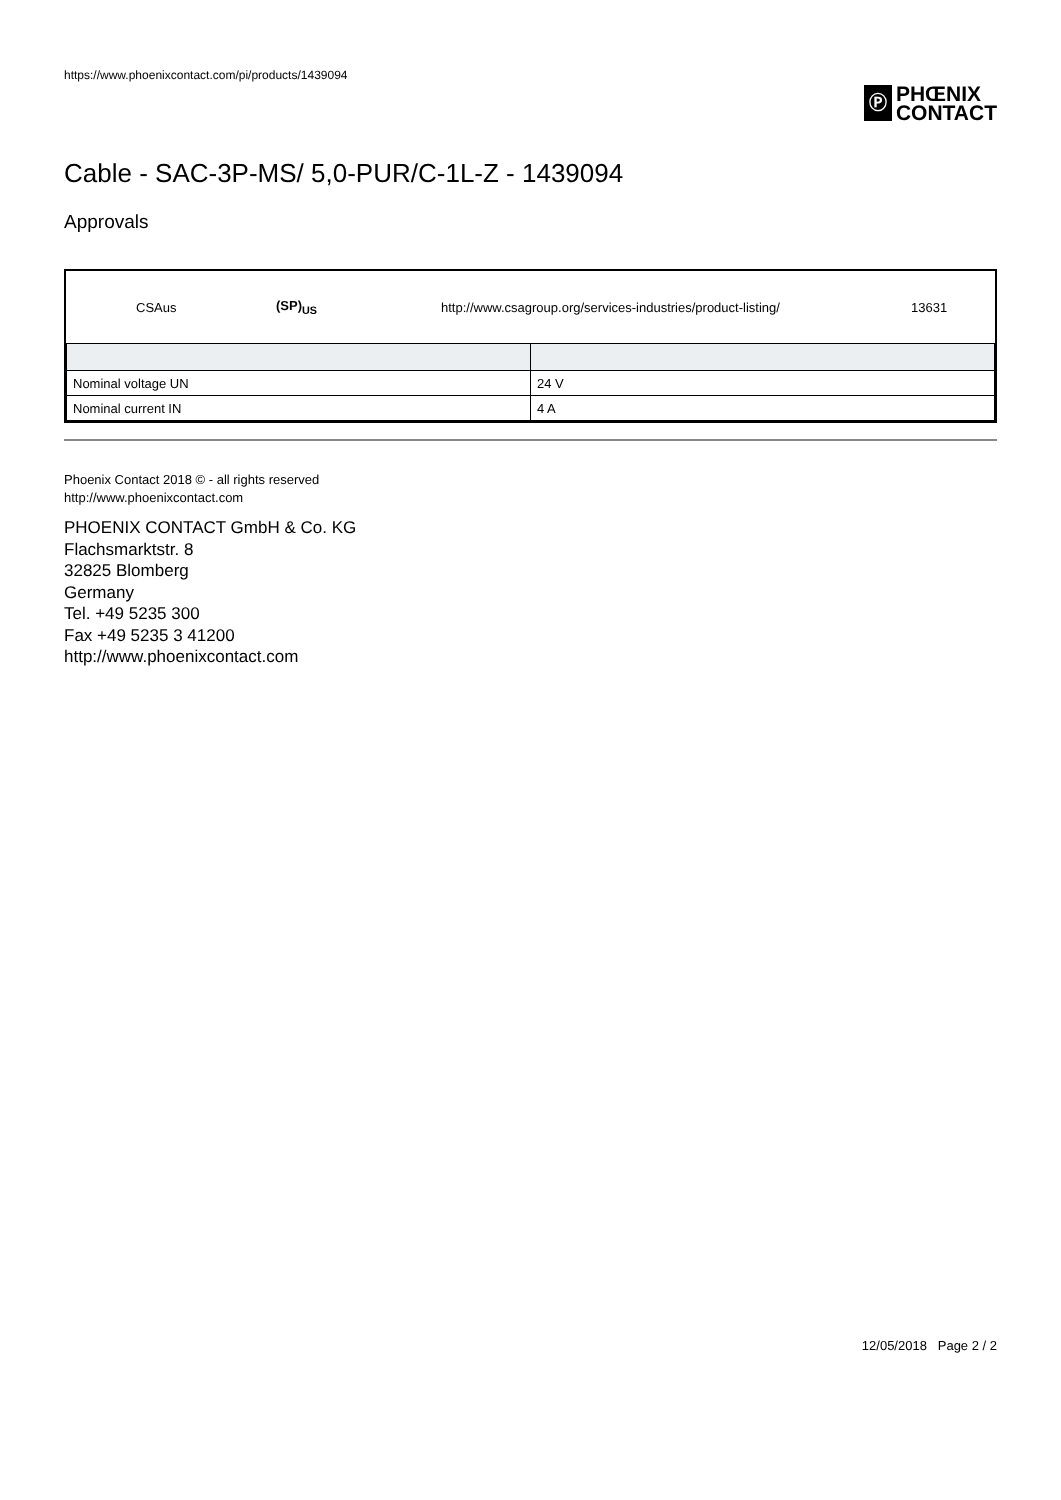https://www.phoenixcontact.com/pi/products/1439094
Ⓟ
PHŒNIX
CONTACT
Cable - SAC-3P-MS/ 5,0-PUR/C-1L-Z - 1439094
Approvals
CSAus (SP)<sub>US</sub> http://www.csagroup.org/services-industries/product-listing/ 13631
| Nominal voltage UN | 24 V |
| Nominal current IN | 4 A |
Phoenix Contact 2018 © - all rights reserved
http://www.phoenixcontact.com
PHOENIX CONTACT GmbH & Co. KG
Flachsmarktstr. 8
32825 Blomberg
Germany
Tel. +49 5235 300
Fax +49 5235 3 41200
http://www.phoenixcontact.com
12/05/2018 Page 2 / 2